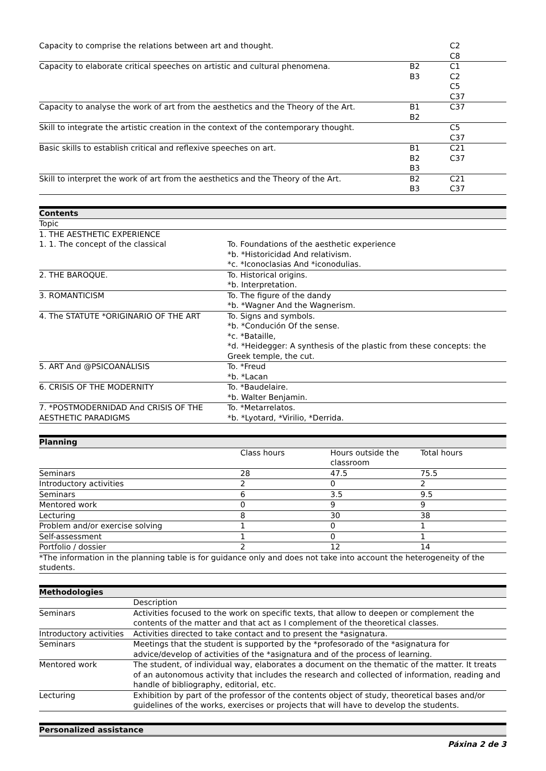| Capacity to comprise the relations between art and thought. | | C2 C8 |
| Capacity to elaborate critical speeches on artistic and cultural phenomena. | B2 B3 | C1 C2 C5 C37 |
| Capacity to analyse the work of art from the aesthetics and the Theory of the Art. | B1 B2 | C37 |
| Skill to integrate the artistic creation in the context of the contemporary thought. | | C5 C37 |
| Basic skills to establish critical and reflexive speeches on art. | B1 B2 B3 | C21 C37 |
| Skill to interpret the work of art from the aesthetics and the Theory of the Art. | B2 B3 | C21 C37 |
| Contents | |
| --- | --- |
| Topic | |
| 1. THE AESTHETIC EXPERIENCE | |
| 1. 1. The concept of the classical | To. Foundations of the aesthetic experience *b. *Historicidad And relativism. *c. *Iconoclasias And *iconodulias. |
| 2. THE BAROQUE. | To. Historical origins. *b. Interpretation. |
| 3. ROMANTICISM | To. The figure of the dandy *b. *Wagner And the Wagnerism. |
| 4. The STATUTE *ORIGINARIO OF THE ART | To. Signs and symbols. *b. *Condución Of the sense. *c. *Bataille, *d. *Heidegger: A synthesis of the plastic from these concepts: the Greek temple, the cut. |
| 5. ART And @PSICOANÁLISIS | To. *Freud *b. *Lacan |
| 6. CRISIS OF THE MODERNITY | To. *Baudelaire. *b. Walter Benjamin. |
| 7. *POSTMODERNIDAD And CRISIS OF THE AESTHETIC PARADIGMS | To. *Metarrelatos. *b. *Lyotard, *Virilio, *Derrida. |
| Planning | | | |
| --- | --- | --- | --- |
| | Class hours | Hours outside the classroom | Total hours |
| Seminars | 28 | 47.5 | 75.5 |
| Introductory activities | 2 | 0 | 2 |
| Seminars | 6 | 3.5 | 9.5 |
| Mentored work | 0 | 9 | 9 |
| Lecturing | 8 | 30 | 38 |
| Problem and/or exercise solving | 1 | 0 | 1 |
| Self-assessment | 1 | 0 | 1 |
| Portfolio / dossier | 2 | 12 | 14 |
| *The information in the planning table is for guidance only and does not take into account the heterogeneity of the students. | | | |
| Methodologies | |
| --- | --- |
| | Description |
| Seminars | Activities focused to the work on specific texts, that allow to deepen or complement the contents of the matter and that act as I complement of the theoretical classes. |
| Introductory activities | Activities directed to take contact and to present the *asignatura. |
| Seminars | Meetings that the student is supported by the *profesorado of the *asignatura for advice/develop of activities of the *asignatura and of the process of learning. |
| Mentored work | The student, of individual way, elaborates a document on the thematic of the matter. It treats of an autonomous activity that includes the research and collected of information, reading and handle of bibliography, editorial, etc. |
| Lecturing | Exhibition by part of the professor of the contents object of study, theoretical bases and/or guidelines of the works, exercises or projects that will have to develop the students. |
| Personalized assistance |
| --- |
Páxina 2 de 3